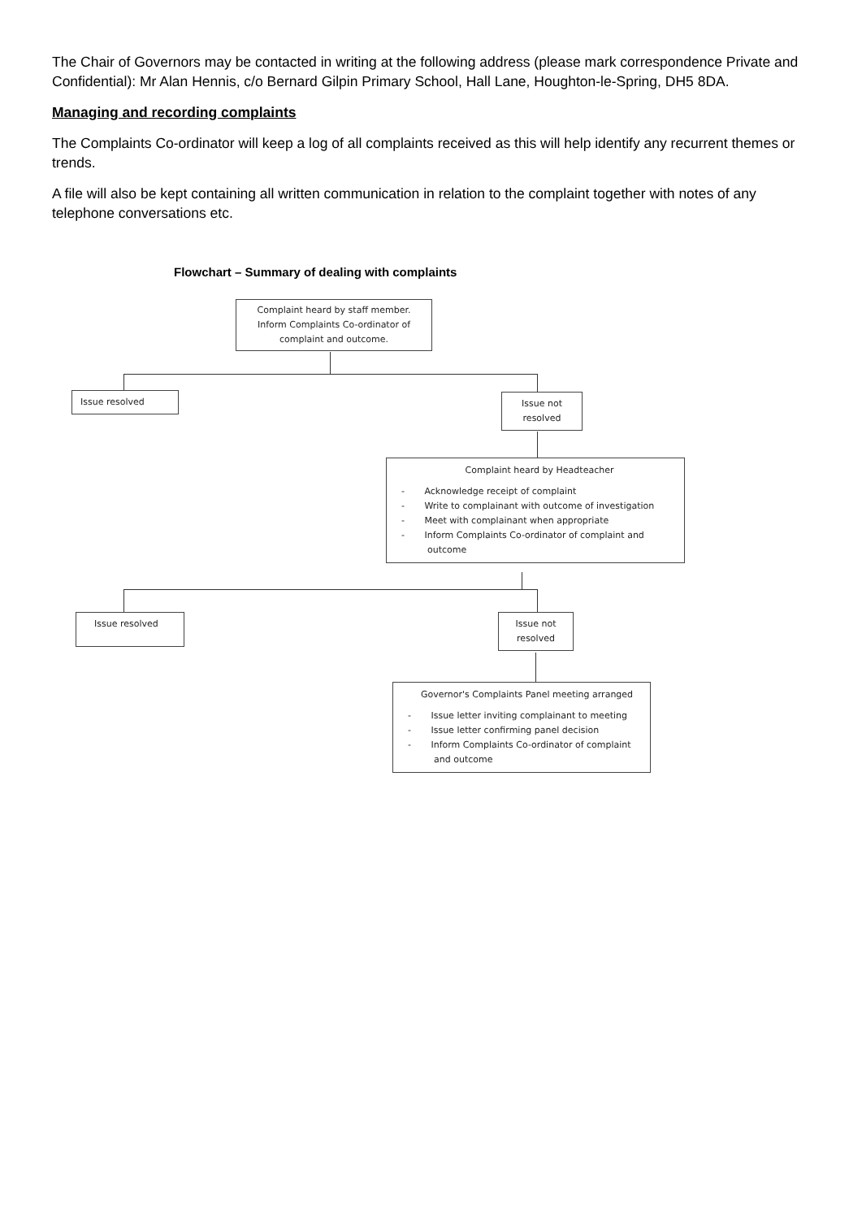The Chair of Governors may be contacted in writing at the following address (please mark correspondence Private and Confidential): Mr Alan Hennis, c/o Bernard Gilpin Primary School, Hall Lane, Houghton-le-Spring, DH5 8DA.
Managing and recording complaints
The Complaints Co-ordinator will keep a log of all complaints received as this will help identify any recurrent themes or trends.
A file will also be kept containing all written communication in relation to the complaint together with notes of any telephone conversations etc.
Flowchart – Summary of dealing with complaints
Complaint heard by staff member.
Inform Complaints Co-ordinator of
complaint and outcome.
Issue resolved
Issue not
resolved
Complaint heard by Headteacher
- Acknowledge receipt of complaint
- Write to complainant with outcome of investigation
- Meet with complainant when appropriate
- Inform Complaints Co-ordinator of complaint and outcome
Issue resolved
Issue not
resolved
Governor's Complaints Panel meeting arranged
- Issue letter inviting complainant to meeting
- Issue letter confirming panel decision
- Inform Complaints Co-ordinator of complaint and outcome